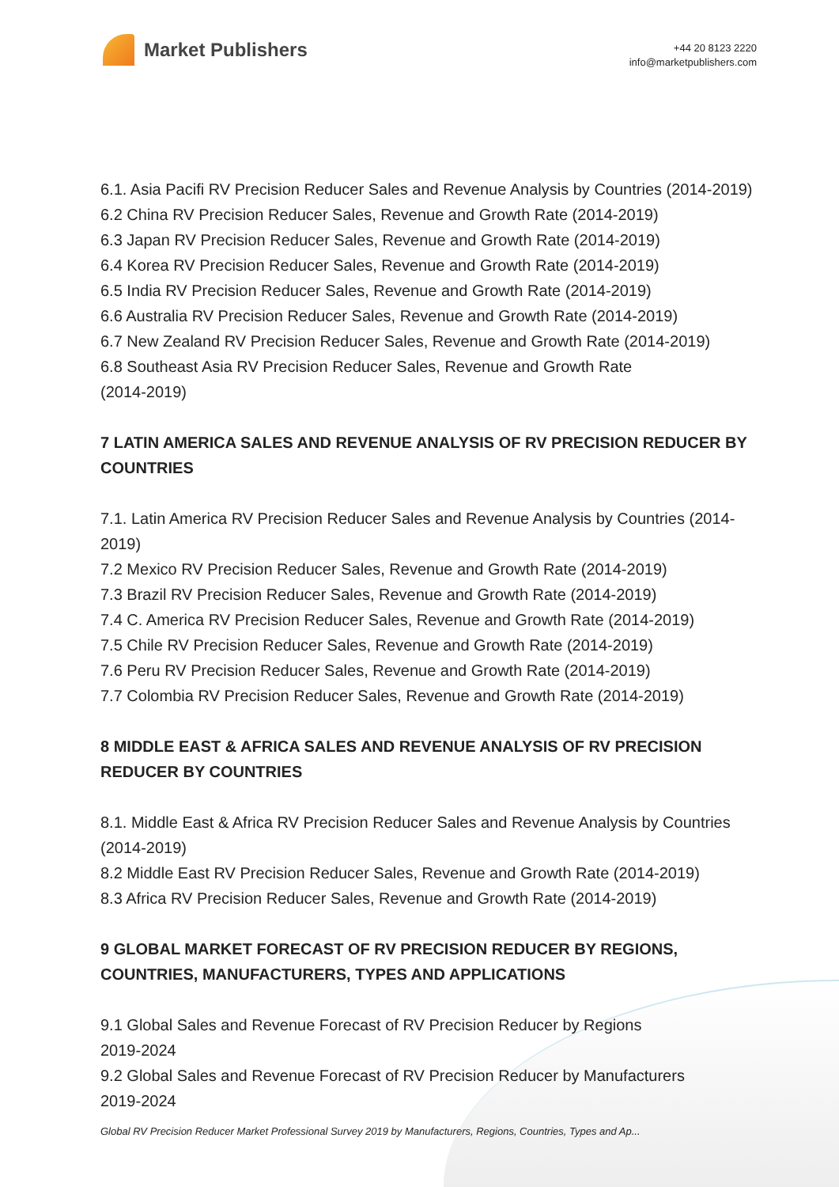Market Publishers
+44 20 8123 2220
info@marketpublishers.com
6.1. Asia Pacifi RV Precision Reducer Sales and Revenue Analysis by Countries (2014-2019)
6.2 China RV Precision Reducer Sales, Revenue and Growth Rate (2014-2019)
6.3 Japan RV Precision Reducer Sales, Revenue and Growth Rate (2014-2019)
6.4 Korea RV Precision Reducer Sales, Revenue and Growth Rate (2014-2019)
6.5 India RV Precision Reducer Sales, Revenue and Growth Rate (2014-2019)
6.6 Australia RV Precision Reducer Sales, Revenue and Growth Rate (2014-2019)
6.7 New Zealand RV Precision Reducer Sales, Revenue and Growth Rate (2014-2019)
6.8 Southeast Asia RV Precision Reducer Sales, Revenue and Growth Rate
(2014-2019)
7 LATIN AMERICA SALES AND REVENUE ANALYSIS OF RV PRECISION REDUCER BY COUNTRIES
7.1. Latin America RV Precision Reducer Sales and Revenue Analysis by Countries (2014-2019)
7.2 Mexico RV Precision Reducer Sales, Revenue and Growth Rate (2014-2019)
7.3 Brazil RV Precision Reducer Sales, Revenue and Growth Rate (2014-2019)
7.4 C. America RV Precision Reducer Sales, Revenue and Growth Rate (2014-2019)
7.5 Chile RV Precision Reducer Sales, Revenue and Growth Rate (2014-2019)
7.6 Peru RV Precision Reducer Sales, Revenue and Growth Rate (2014-2019)
7.7 Colombia RV Precision Reducer Sales, Revenue and Growth Rate (2014-2019)
8 MIDDLE EAST & AFRICA SALES AND REVENUE ANALYSIS OF RV PRECISION REDUCER BY COUNTRIES
8.1. Middle East & Africa RV Precision Reducer Sales and Revenue Analysis by Countries (2014-2019)
8.2 Middle East RV Precision Reducer Sales, Revenue and Growth Rate (2014-2019)
8.3 Africa RV Precision Reducer Sales, Revenue and Growth Rate (2014-2019)
9 GLOBAL MARKET FORECAST OF RV PRECISION REDUCER BY REGIONS, COUNTRIES, MANUFACTURERS, TYPES AND APPLICATIONS
9.1 Global Sales and Revenue Forecast of RV Precision Reducer by Regions
2019-2024
9.2 Global Sales and Revenue Forecast of RV Precision Reducer by Manufacturers
2019-2024
Global RV Precision Reducer Market Professional Survey 2019 by Manufacturers, Regions, Countries, Types and Ap...